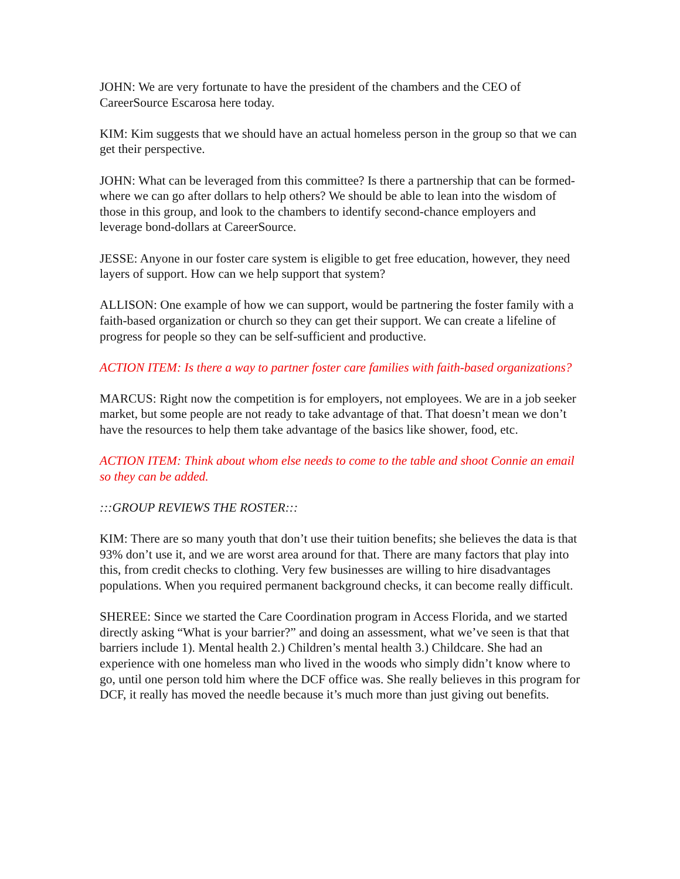JOHN: We are very fortunate to have the president of the chambers and the CEO of CareerSource Escarosa here today.
KIM: Kim suggests that we should have an actual homeless person in the group so that we can get their perspective.
JOHN: What can be leveraged from this committee? Is there a partnership that can be formed- where we can go after dollars to help others? We should be able to lean into the wisdom of those in this group, and look to the chambers to identify second-chance employers and leverage bond-dollars at CareerSource.
JESSE: Anyone in our foster care system is eligible to get free education, however, they need layers of support. How can we help support that system?
ALLISON: One example of how we can support, would be partnering the foster family with a faith-based organization or church so they can get their support. We can create a lifeline of progress for people so they can be self-sufficient and productive.
ACTION ITEM: Is there a way to partner foster care families with faith-based organizations?
MARCUS: Right now the competition is for employers, not employees. We are in a job seeker market, but some people are not ready to take advantage of that. That doesn’t mean we don’t have the resources to help them take advantage of the basics like shower, food, etc.
ACTION ITEM: Think about whom else needs to come to the table and shoot Connie an email so they can be added.
:::GROUP REVIEWS THE ROSTER:::
KIM: There are so many youth that don’t use their tuition benefits; she believes the data is that 93% don’t use it, and we are worst area around for that. There are many factors that play into this, from credit checks to clothing. Very few businesses are willing to hire disadvantages populations. When you required permanent background checks, it can become really difficult.
SHEREE: Since we started the Care Coordination program in Access Florida, and we started directly asking “What is your barrier?” and doing an assessment, what we’ve seen is that that barriers include 1). Mental health 2.) Children’s mental health 3.) Childcare. She had an experience with one homeless man who lived in the woods who simply didn’t know where to go, until one person told him where the DCF office was. She really believes in this program for DCF, it really has moved the needle because it’s much more than just giving out benefits.